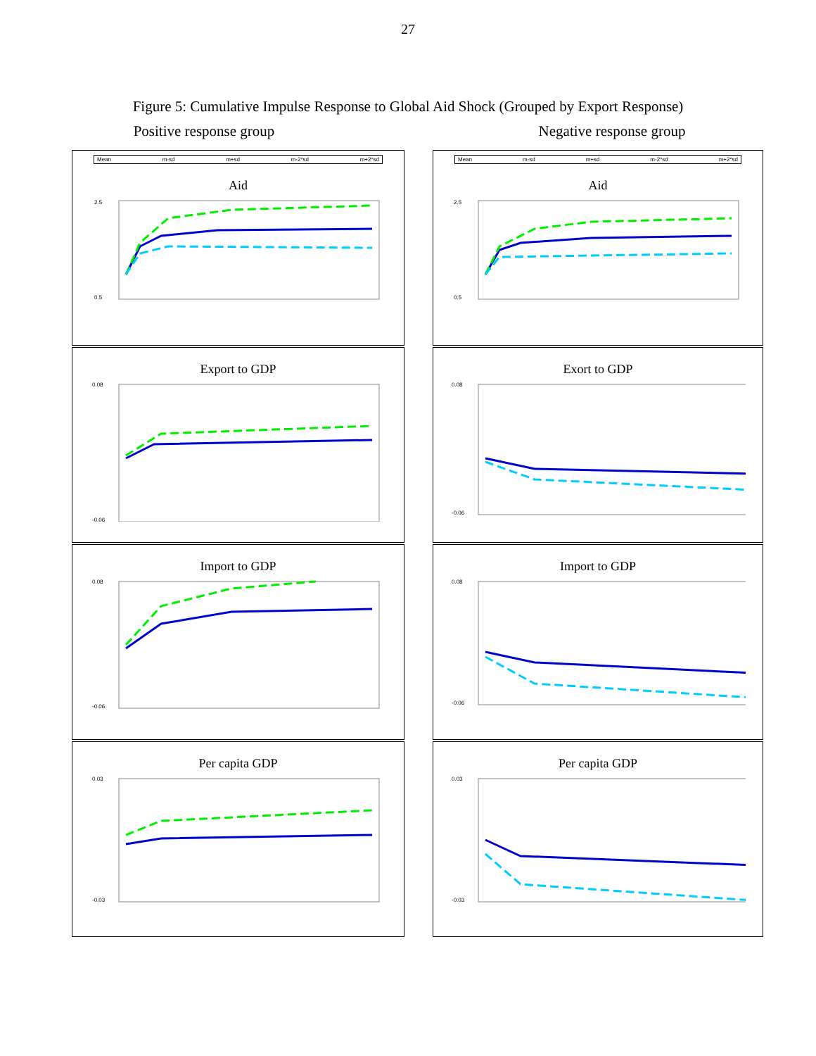27
Figure 5: Cumulative Impulse Response to Global Aid Shock (Grouped by Export Response)
Positive response group Negative response group
Mean m-sd m+sd m-2*sd m+2*sd
Aid
2.5
0.5
Mean m-sd m+sd m-2*sd m+2*sd
Aid
2.5
0.5
Export to GDP
0.08
-0.06
Exort to GDP
0.08
-0.06
Import to GDP
0.08
-0.06
Import to GDP
0.08
-0.06
Per capita GDP
0.03
-0.03
Per capita GDP
0.03
-0.03